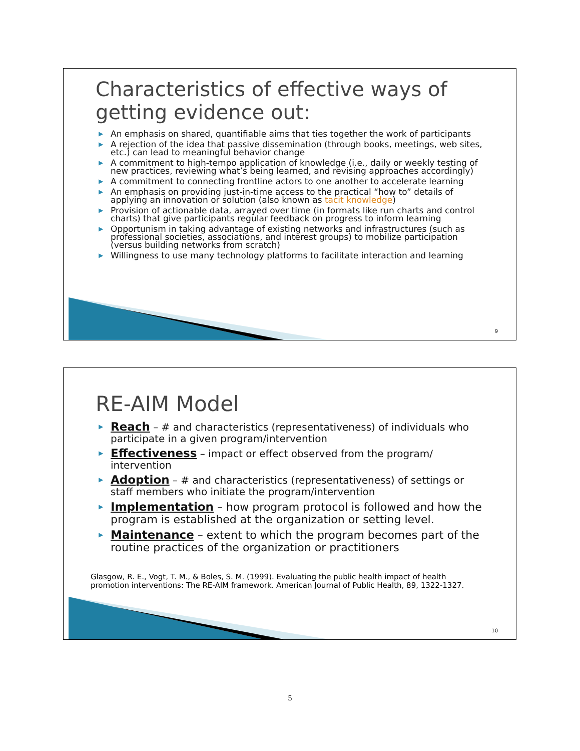Characteristics of effective ways of getting evidence out:
▶ An emphasis on shared, quantifiable aims that ties together the work of participants
▶ A rejection of the idea that passive dissemination (through books, meetings, web sites, etc.) can lead to meaningful behavior change
▶ A commitment to high-tempo application of knowledge (i.e., daily or weekly testing of new practices, reviewing what’s being learned, and revising approaches accordingly)
▶ A commitment to connecting frontline actors to one another to accelerate learning
▶ An emphasis on providing just-in-time access to the practical “how to” details of applying an innovation or solution (also known as tacit knowledge)
▶ Provision of actionable data, arrayed over time (in formats like run charts and control charts) that give participants regular feedback on progress to inform learning
▶ Opportunism in taking advantage of existing networks and infrastructures (such as professional societies, associations, and interest groups) to mobilize participation (versus building networks from scratch)
▶ Willingness to use many technology platforms to facilitate interaction and learning
9
RE-AIM Model
▶ Reach – # and characteristics (representativeness) of individuals who participate in a given program/intervention
▶ Effectiveness – impact or effect observed from the program/ intervention
▶ Adoption – # and characteristics (representativeness) of settings or staff members who initiate the program/intervention
▶ Implementation – how program protocol is followed and how the program is established at the organization or setting level.
▶ Maintenance – extent to which the program becomes part of the routine practices of the organization or practitioners
Glasgow, R. E., Vogt, T. M., & Boles, S. M. (1999). Evaluating the public health impact of health promotion interventions: The RE-AIM framework. American Journal of Public Health, 89, 1322-1327.
10
5